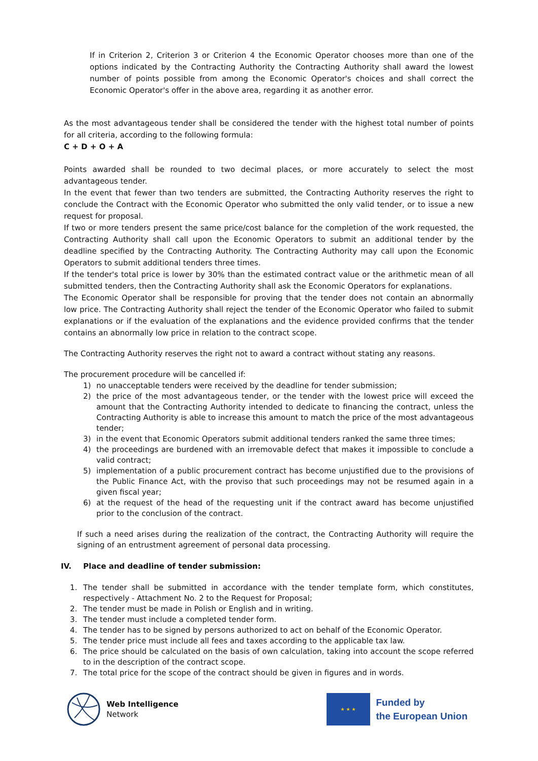If in Criterion 2, Criterion 3 or Criterion 4 the Economic Operator chooses more than one of the options indicated by the Contracting Authority the Contracting Authority shall award the lowest number of points possible from among the Economic Operator's choices and shall correct the Economic Operator's offer in the above area, regarding it as another error.
As the most advantageous tender shall be considered the tender with the highest total number of points for all criteria, according to the following formula:
C + D + O + A
Points awarded shall be rounded to two decimal places, or more accurately to select the most advantageous tender.
In the event that fewer than two tenders are submitted, the Contracting Authority reserves the right to conclude the Contract with the Economic Operator who submitted the only valid tender, or to issue a new request for proposal.
If two or more tenders present the same price/cost balance for the completion of the work requested, the Contracting Authority shall call upon the Economic Operators to submit an additional tender by the deadline specified by the Contracting Authority. The Contracting Authority may call upon the Economic Operators to submit additional tenders three times.
If the tender's total price is lower by 30% than the estimated contract value or the arithmetic mean of all submitted tenders, then the Contracting Authority shall ask the Economic Operators for explanations.
The Economic Operator shall be responsible for proving that the tender does not contain an abnormally low price. The Contracting Authority shall reject the tender of the Economic Operator who failed to submit explanations or if the evaluation of the explanations and the evidence provided confirms that the tender contains an abnormally low price in relation to the contract scope.
The Contracting Authority reserves the right not to award a contract without stating any reasons.
The procurement procedure will be cancelled if:
1) no unacceptable tenders were received by the deadline for tender submission;
2) the price of the most advantageous tender, or the tender with the lowest price will exceed the amount that the Contracting Authority intended to dedicate to financing the contract, unless the Contracting Authority is able to increase this amount to match the price of the most advantageous tender;
3) in the event that Economic Operators submit additional tenders ranked the same three times;
4) the proceedings are burdened with an irremovable defect that makes it impossible to conclude a valid contract;
5) implementation of a public procurement contract has become unjustified due to the provisions of the Public Finance Act, with the proviso that such proceedings may not be resumed again in a given fiscal year;
6) at the request of the head of the requesting unit if the contract award has become unjustified prior to the conclusion of the contract.
If such a need arises during the realization of the contract, the Contracting Authority will require the signing of an entrustment agreement of personal data processing.
IV. Place and deadline of tender submission:
1. The tender shall be submitted in accordance with the tender template form, which constitutes, respectively - Attachment No. 2 to the Request for Proposal;
2. The tender must be made in Polish or English and in writing.
3. The tender must include a completed tender form.
4. The tender has to be signed by persons authorized to act on behalf of the Economic Operator.
5. The tender price must include all fees and taxes according to the applicable tax law.
6. The price should be calculated on the basis of own calculation, taking into account the scope referred to in the description of the contract scope.
7. The total price for the scope of the contract should be given in figures and in words.
Web Intelligence
Network
★ ★ ★
Funded by
the European Union